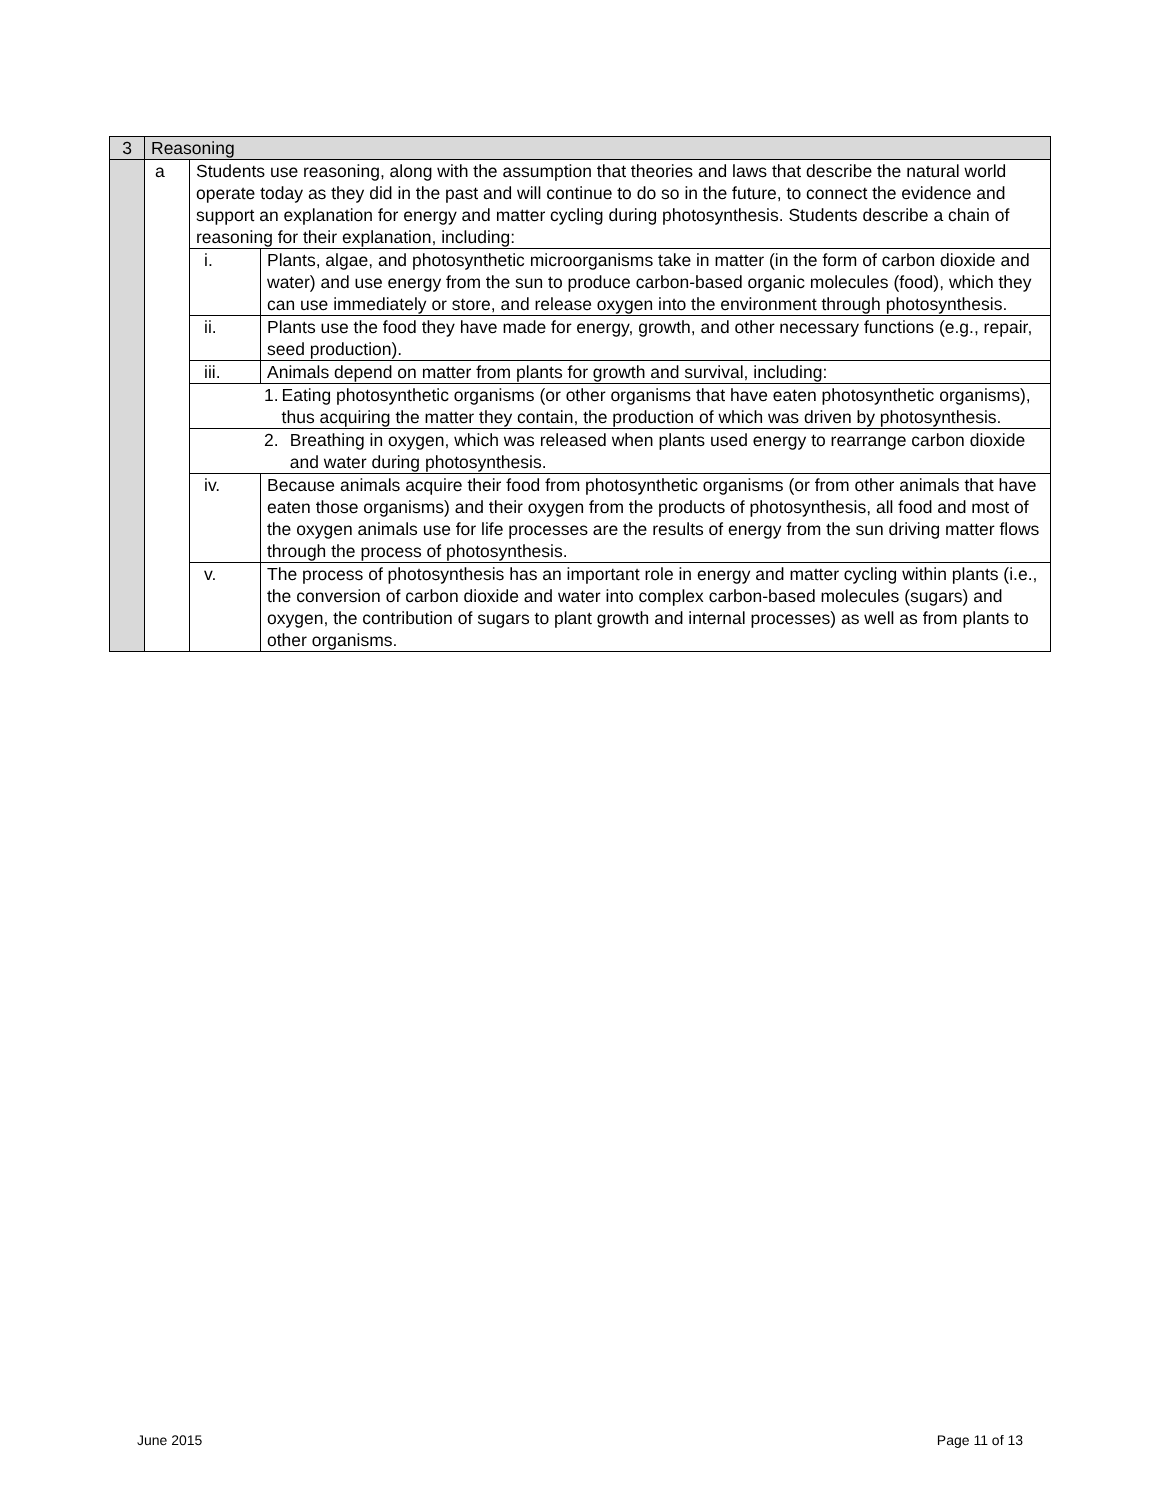| 3 | Reasoning | | |
| | a | Students use reasoning, along with the assumption that theories and laws that describe the natural world operate today as they did in the past and will continue to do so in the future, to connect the evidence and support an explanation for energy and matter cycling during photosynthesis. Students describe a chain of reasoning for their explanation, including: | |
| | | i. | Plants, algae, and photosynthetic microorganisms take in matter (in the form of carbon dioxide and water) and use energy from the sun to produce carbon-based organic molecules (food), which they can use immediately or store, and release oxygen into the environment through photosynthesis. |
| | | ii. | Plants use the food they have made for energy, growth, and other necessary functions (e.g., repair, seed production). |
| | | iii. | Animals depend on matter from plants for growth and survival, including: |
| | | 1. Eating photosynthetic organisms (or other organisms that have eaten photosynthetic organisms), thus acquiring the matter they contain, the production of which was driven by photosynthesis. | |
| | | 2. Breathing in oxygen, which was released when plants used energy to rearrange carbon dioxide and water during photosynthesis. | |
| | | iv. | Because animals acquire their food from photosynthetic organisms (or from other animals that have eaten those organisms) and their oxygen from the products of photosynthesis, all food and most of the oxygen animals use for life processes are the results of energy from the sun driving matter flows through the process of photosynthesis. |
| | | v. | The process of photosynthesis has an important role in energy and matter cycling within plants (i.e., the conversion of carbon dioxide and water into complex carbon-based molecules (sugars) and oxygen, the contribution of sugars to plant growth and internal processes) as well as from plants to other organisms. |
June 2015 Page 11 of 13